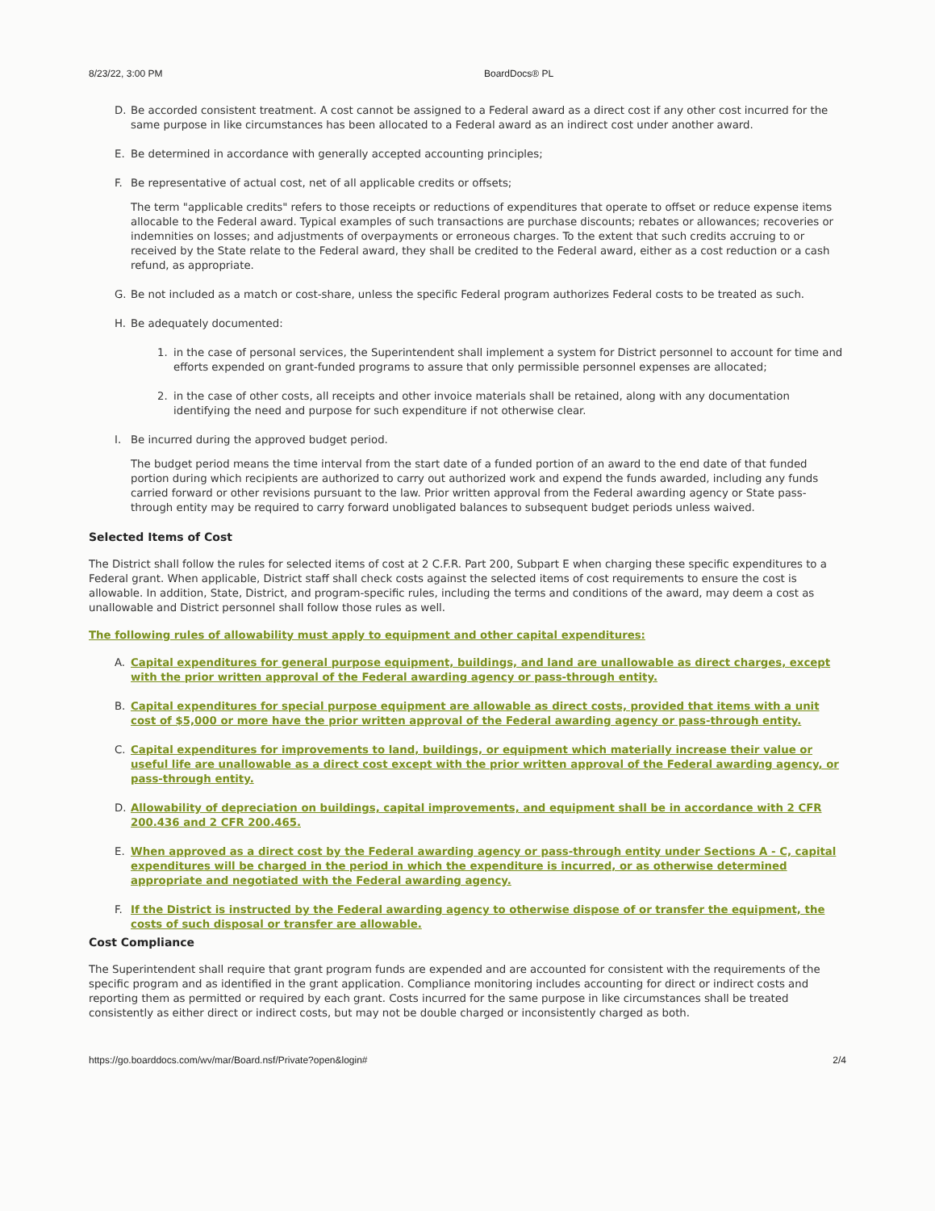8/23/22, 3:00 PM BoardDocs® PL
D. Be accorded consistent treatment. A cost cannot be assigned to a Federal award as a direct cost if any other cost incurred for the same purpose in like circumstances has been allocated to a Federal award as an indirect cost under another award.
E. Be determined in accordance with generally accepted accounting principles;
F. Be representative of actual cost, net of all applicable credits or offsets;
The term "applicable credits" refers to those receipts or reductions of expenditures that operate to offset or reduce expense items allocable to the Federal award. Typical examples of such transactions are purchase discounts; rebates or allowances; recoveries or indemnities on losses; and adjustments of overpayments or erroneous charges. To the extent that such credits accruing to or received by the State relate to the Federal award, they shall be credited to the Federal award, either as a cost reduction or a cash refund, as appropriate.
G. Be not included as a match or cost-share, unless the specific Federal program authorizes Federal costs to be treated as such.
H. Be adequately documented:
1. in the case of personal services, the Superintendent shall implement a system for District personnel to account for time and efforts expended on grant-funded programs to assure that only permissible personnel expenses are allocated;
2. in the case of other costs, all receipts and other invoice materials shall be retained, along with any documentation identifying the need and purpose for such expenditure if not otherwise clear.
I. Be incurred during the approved budget period.
The budget period means the time interval from the start date of a funded portion of an award to the end date of that funded portion during which recipients are authorized to carry out authorized work and expend the funds awarded, including any funds carried forward or other revisions pursuant to the law. Prior written approval from the Federal awarding agency or State pass-through entity may be required to carry forward unobligated balances to subsequent budget periods unless waived.
Selected Items of Cost
The District shall follow the rules for selected items of cost at 2 C.F.R. Part 200, Subpart E when charging these specific expenditures to a Federal grant. When applicable, District staff shall check costs against the selected items of cost requirements to ensure the cost is allowable. In addition, State, District, and program-specific rules, including the terms and conditions of the award, may deem a cost as unallowable and District personnel shall follow those rules as well.
The following rules of allowability must apply to equipment and other capital expenditures:
A. Capital expenditures for general purpose equipment, buildings, and land are unallowable as direct charges, except with the prior written approval of the Federal awarding agency or pass-through entity.
B. Capital expenditures for special purpose equipment are allowable as direct costs, provided that items with a unit cost of $5,000 or more have the prior written approval of the Federal awarding agency or pass-through entity.
C. Capital expenditures for improvements to land, buildings, or equipment which materially increase their value or useful life are unallowable as a direct cost except with the prior written approval of the Federal awarding agency, or pass-through entity.
D. Allowability of depreciation on buildings, capital improvements, and equipment shall be in accordance with 2 CFR 200.436 and 2 CFR 200.465.
E. When approved as a direct cost by the Federal awarding agency or pass-through entity under Sections A - C, capital expenditures will be charged in the period in which the expenditure is incurred, or as otherwise determined appropriate and negotiated with the Federal awarding agency.
F. If the District is instructed by the Federal awarding agency to otherwise dispose of or transfer the equipment, the costs of such disposal or transfer are allowable.
Cost Compliance
The Superintendent shall require that grant program funds are expended and are accounted for consistent with the requirements of the specific program and as identified in the grant application. Compliance monitoring includes accounting for direct or indirect costs and reporting them as permitted or required by each grant. Costs incurred for the same purpose in like circumstances shall be treated consistently as either direct or indirect costs, but may not be double charged or inconsistently charged as both.
https://go.boarddocs.com/wv/mar/Board.nsf/Private?open&login# 2/4